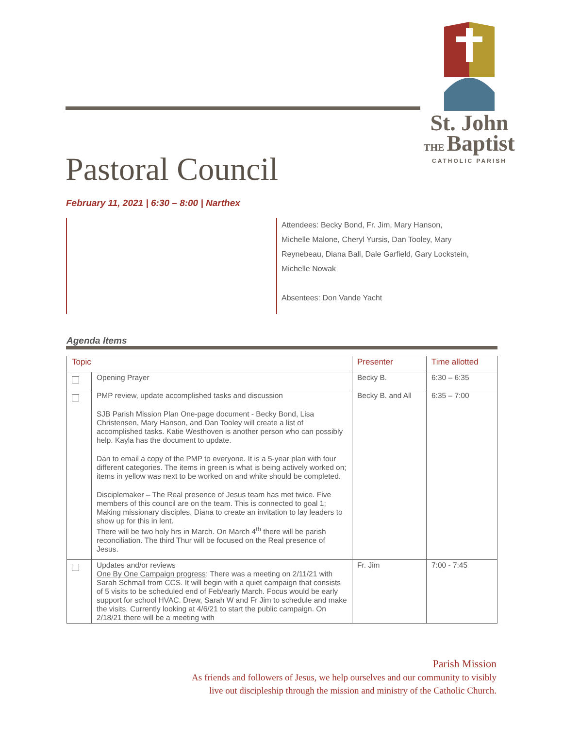St. John
THE Baptist
CATHOLIC PARISH
Pastoral Council
February 11, 2021 | 6:30 – 8:00 | Narthex
Attendees: Becky Bond, Fr. Jim, Mary Hanson, Michelle Malone, Cheryl Yursis, Dan Tooley, Mary Reynebeau, Diana Ball, Dale Garfield, Gary Lockstein, Michelle Nowak
Absentees: Don Vande Yacht
Agenda Items
| Topic | | Presenter | Time allotted |
| --- | --- | --- | --- |
| | Opening Prayer | Becky B. | 6:30 – 6:35 |
| | PMP review, update accomplished tasks and discussion SJB Parish Mission Plan One-page document - Becky Bond, Lisa Christensen, Mary Hanson, and Dan Tooley will create a list of accomplished tasks. Katie Westhoven is another person who can possibly help. Kayla has the document to update. Dan to email a copy of the PMP to everyone. It is a 5-year plan with four different categories. The items in green is what is being actively worked on; items in yellow was next to be worked on and white should be completed. Disciplemaker – The Real presence of Jesus team has met twice. Five members of this council are on the team. This is connected to goal 1; Making missionary disciples. Diana to create an invitation to lay leaders to show up for this in lent. There will be two holy hrs in March. On March 4<sup>th</sup> there will be parish reconciliation. The third Thur will be focused on the Real presence of Jesus. | Becky B. and All | 6:35 – 7:00 |
| | Updates and/or reviews One By One Campaign progress : There was a meeting on 2/11/21 with Sarah Schmall from CCS. It will begin with a quiet campaign that consists of 5 visits to be scheduled end of Feb/early March. Focus would be early support for school HVAC. Drew, Sarah W and Fr Jim to schedule and make the visits. Currently looking at 4/6/21 to start the public campaign. On 2/18/21 there will be a meeting with | Fr. Jim | 7:00 - 7:45 |
Parish Mission
As friends and followers of Jesus, we help ourselves and our community to visibly
live out discipleship through the mission and ministry of the Catholic Church.